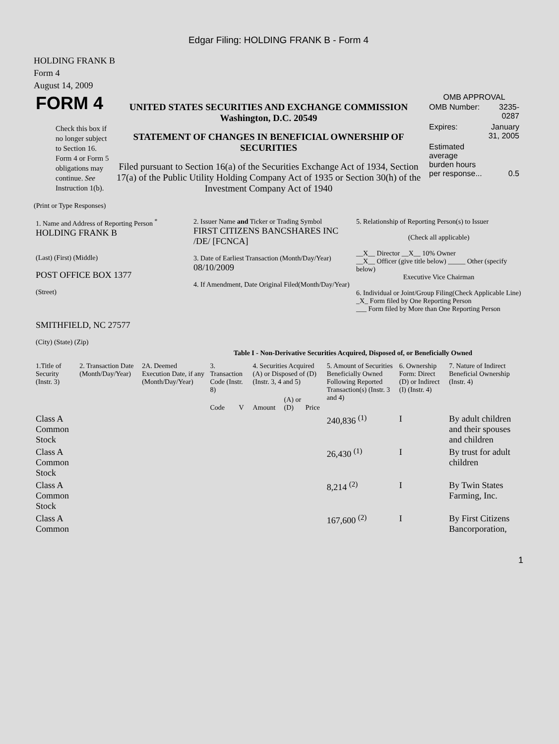Edgar Filing: HOLDING FRANK B - Form 4
HOLDING FRANK B
Form 4
August 14, 2009
| FORM 4 Check this box if no longer subject to Section 16. Form 4 or Form 5 obligations may continue. See Instruction 1(b). | UNITED STATES SECURITIES AND EXCHANGE COMMISSION Washington, D.C. 20549 STATEMENT OF CHANGES IN BENEFICIAL OWNERSHIP OF SECURITIES Filed pursuant to Section 16(a) of the Securities Exchange Act of 1934, Section 17(a) of the Public Utility Holding Company Act of 1935 or Section 30(h) of the Investment Company Act of 1940 | OMB APPROVAL / OMB Number: / 3235-0287 / / Expires: / January 31, 2005 / / Estimated average burden hours per response... / 0.5 / |
(Print or Type Responses)
| 1. Name and Address of Reporting Person <sup>*</sup> HOLDING FRANK B (Last) (First) (Middle) POST OFFICE BOX 1377 (Street) SMITHFIELD, NC 27577 (City) (State) (Zip) | 2. Issuer Name and Ticker or Trading Symbol FIRST CITIZENS BANCSHARES INC /DE/ [FCNCA] 3. Date of Earliest Transaction (Month/Day/Year) 08/10/2009 4. If Amendment, Date Original Filed(Month/Day/Year) | 5. Relationship of Reporting Person(s) to Issuer (Check all applicable) __X__ Director __X__ 10% Owner __X__ Officer (give title below) _____ Other (specify below) Executive Vice Chairman 6. Individual or Joint/Group Filing(Check Applicable Line) _X_ Form filed by One Reporting Person ___ Form filed by More than One Reporting Person |
Table I - Non-Derivative Securities Acquired, Disposed of, or Beneficially Owned
| 1.Title of Security (Instr. 3) | 2. Transaction Date (Month/Day/Year) | 2A. Deemed Execution Date, if any (Month/Day/Year) | 3. Transaction Code (Instr. 8) | | 4. Securities Acquired (A) or Disposed of (D) (Instr. 3, 4 and 5) | | | 5. Amount of Securities Beneficially Owned Following Reported Transaction(s) (Instr. 3 and 4) | 6. Ownership Form: Direct (D) or Indirect (I) (Instr. 4) | 7. Nature of Indirect Beneficial Ownership (Instr. 4) |
| --- | --- | --- | --- | --- | --- | --- | --- | --- | --- | --- |
| | | | Code | V | Amount | (A) or (D) | Price | | | |
| Class A Common Stock | | | | | | | | 240,836 <sup>(1)</sup> | I | By adult children and their spouses and children |
| Class A Common Stock | | | | | | | | 26,430 <sup>(1)</sup> | I | By trust for adult children |
| Class A Common Stock | | | | | | | | 8,214 <sup>(2)</sup> | I | By Twin States Farming, Inc. |
| Class A Common | | | | | | | | 167,600 <sup>(2)</sup> | I | By First Citizens Bancorporation, |
1